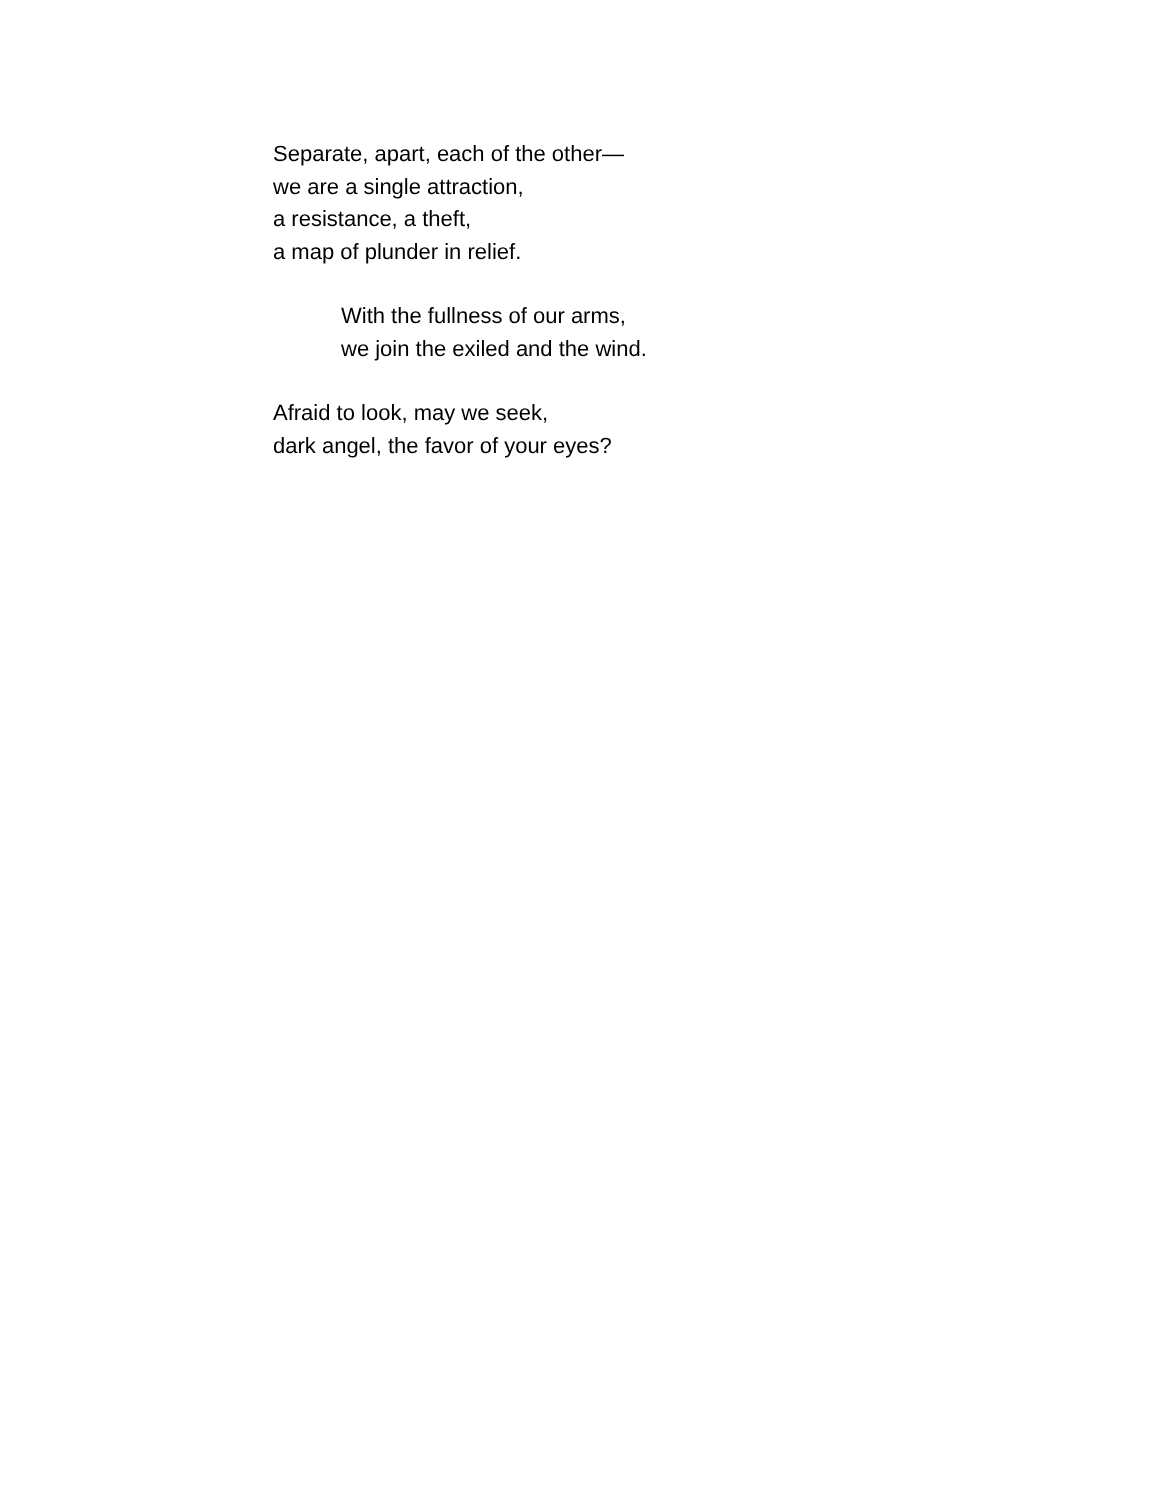Separate, apart, each of the other—
we are a single attraction,
a resistance, a theft,
a map of plunder in relief.
With the fullness of our arms,
we join the exiled and the wind.
Afraid to look, may we seek,
dark angel, the favor of your eyes?